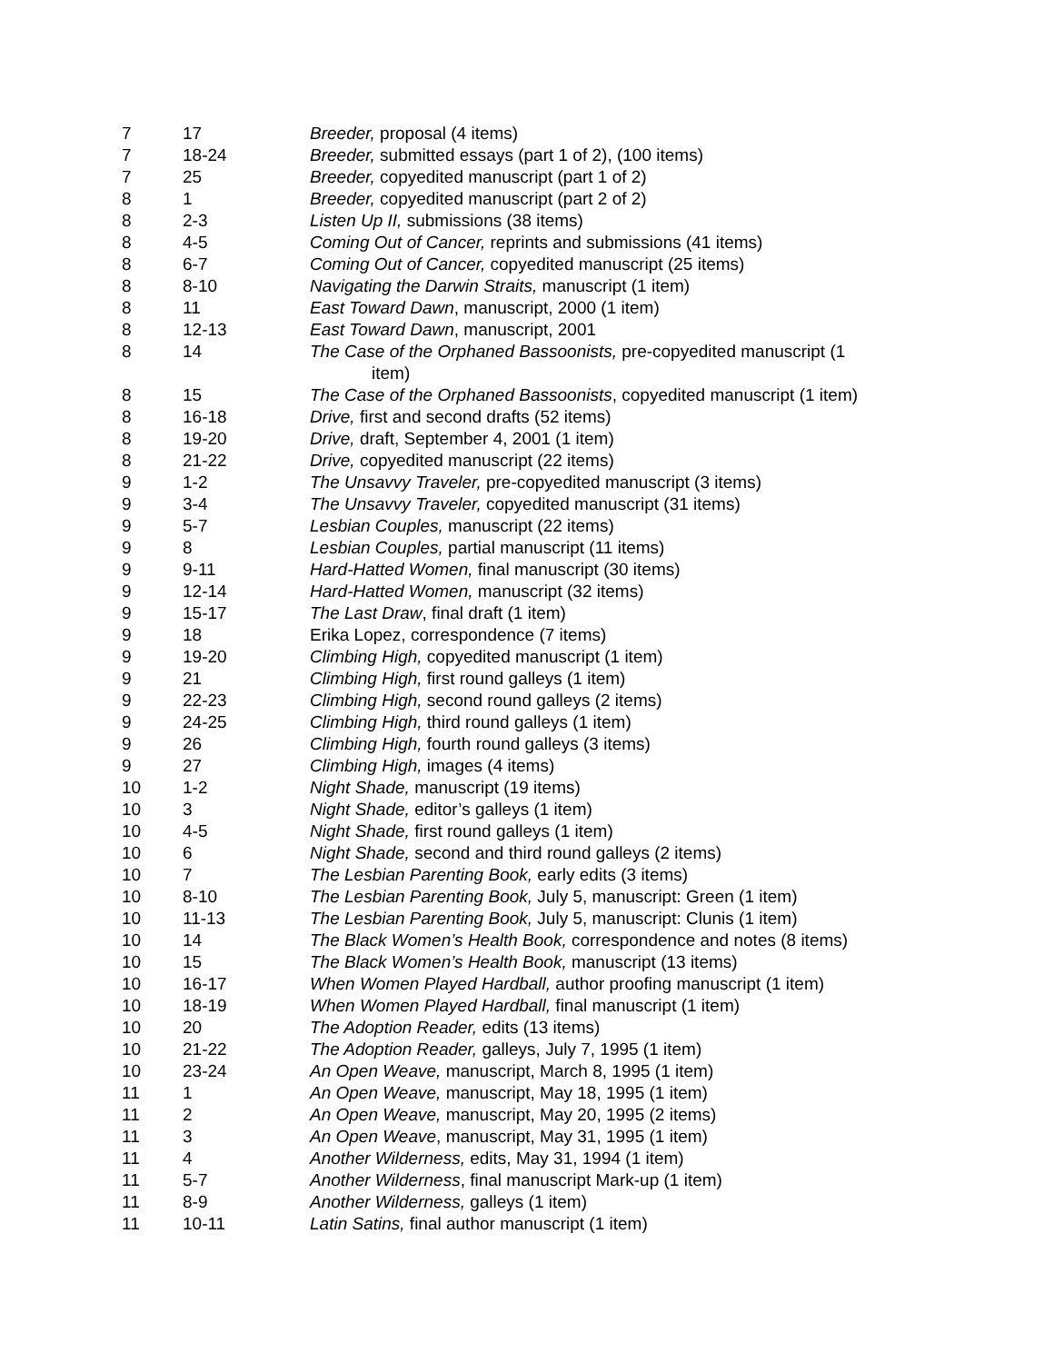| 7 | 17 | Breeder, proposal (4 items) |
| 7 | 18-24 | Breeder, submitted essays (part 1 of 2), (100 items) |
| 7 | 25 | Breeder, copyedited manuscript (part 1 of 2) |
| 8 | 1 | Breeder, copyedited manuscript (part 2 of 2) |
| 8 | 2-3 | Listen Up II, submissions (38 items) |
| 8 | 4-5 | Coming Out of Cancer, reprints and submissions (41 items) |
| 8 | 6-7 | Coming Out of Cancer, copyedited manuscript (25 items) |
| 8 | 8-10 | Navigating the Darwin Straits, manuscript (1 item) |
| 8 | 11 | East Toward Dawn , manuscript, 2000 (1 item) |
| 8 | 12-13 | East Toward Dawn , manuscript, 2001 |
| 8 | 14 | The Case of the Orphaned Bassoonists, pre-copyedited manuscript (1 item) |
| 8 | 15 | The Case of the Orphaned Bassoonists , copyedited manuscript (1 item) |
| 8 | 16-18 | Drive, first and second drafts (52 items) |
| 8 | 19-20 | Drive, draft, September 4, 2001 (1 item) |
| 8 | 21-22 | Drive, copyedited manuscript (22 items) |
| 9 | 1-2 | The Unsavvy Traveler, pre-copyedited manuscript (3 items) |
| 9 | 3-4 | The Unsavvy Traveler, copyedited manuscript (31 items) |
| 9 | 5-7 | Lesbian Couples, manuscript (22 items) |
| 9 | 8 | Lesbian Couples, partial manuscript (11 items) |
| 9 | 9-11 | Hard-Hatted Women, final manuscript (30 items) |
| 9 | 12-14 | Hard-Hatted Women, manuscript (32 items) |
| 9 | 15-17 | The Last Draw , final draft (1 item) |
| 9 | 18 | Erika Lopez, correspondence (7 items) |
| 9 | 19-20 | Climbing High, copyedited manuscript (1 item) |
| 9 | 21 | Climbing High, first round galleys (1 item) |
| 9 | 22-23 | Climbing High, second round galleys (2 items) |
| 9 | 24-25 | Climbing High, third round galleys (1 item) |
| 9 | 26 | Climbing High, fourth round galleys (3 items) |
| 9 | 27 | Climbing High, images (4 items) |
| 10 | 1-2 | Night Shade, manuscript (19 items) |
| 10 | 3 | Night Shade, editor’s galleys (1 item) |
| 10 | 4-5 | Night Shade, first round galleys (1 item) |
| 10 | 6 | Night Shade, second and third round galleys (2 items) |
| 10 | 7 | The Lesbian Parenting Book, early edits (3 items) |
| 10 | 8-10 | The Lesbian Parenting Book, July 5, manuscript: Green (1 item) |
| 10 | 11-13 | The Lesbian Parenting Book, July 5, manuscript: Clunis (1 item) |
| 10 | 14 | The Black Women’s Health Book, correspondence and notes (8 items) |
| 10 | 15 | The Black Women’s Health Book, manuscript (13 items) |
| 10 | 16-17 | When Women Played Hardball, author proofing manuscript (1 item) |
| 10 | 18-19 | When Women Played Hardball, final manuscript (1 item) |
| 10 | 20 | The Adoption Reader, edits (13 items) |
| 10 | 21-22 | The Adoption Reader, galleys, July 7, 1995 (1 item) |
| 10 | 23-24 | An Open Weave, manuscript, March 8, 1995 (1 item) |
| 11 | 1 | An Open Weave, manuscript, May 18, 1995 (1 item) |
| 11 | 2 | An Open Weave, manuscript, May 20, 1995 (2 items) |
| 11 | 3 | An Open Weave , manuscript, May 31, 1995 (1 item) |
| 11 | 4 | Another Wilderness, edits, May 31, 1994 (1 item) |
| 11 | 5-7 | Another Wilderness , final manuscript Mark-up (1 item) |
| 11 | 8-9 | Another Wilderness, galleys (1 item) |
| 11 | 10-11 | Latin Satins, final author manuscript (1 item) |